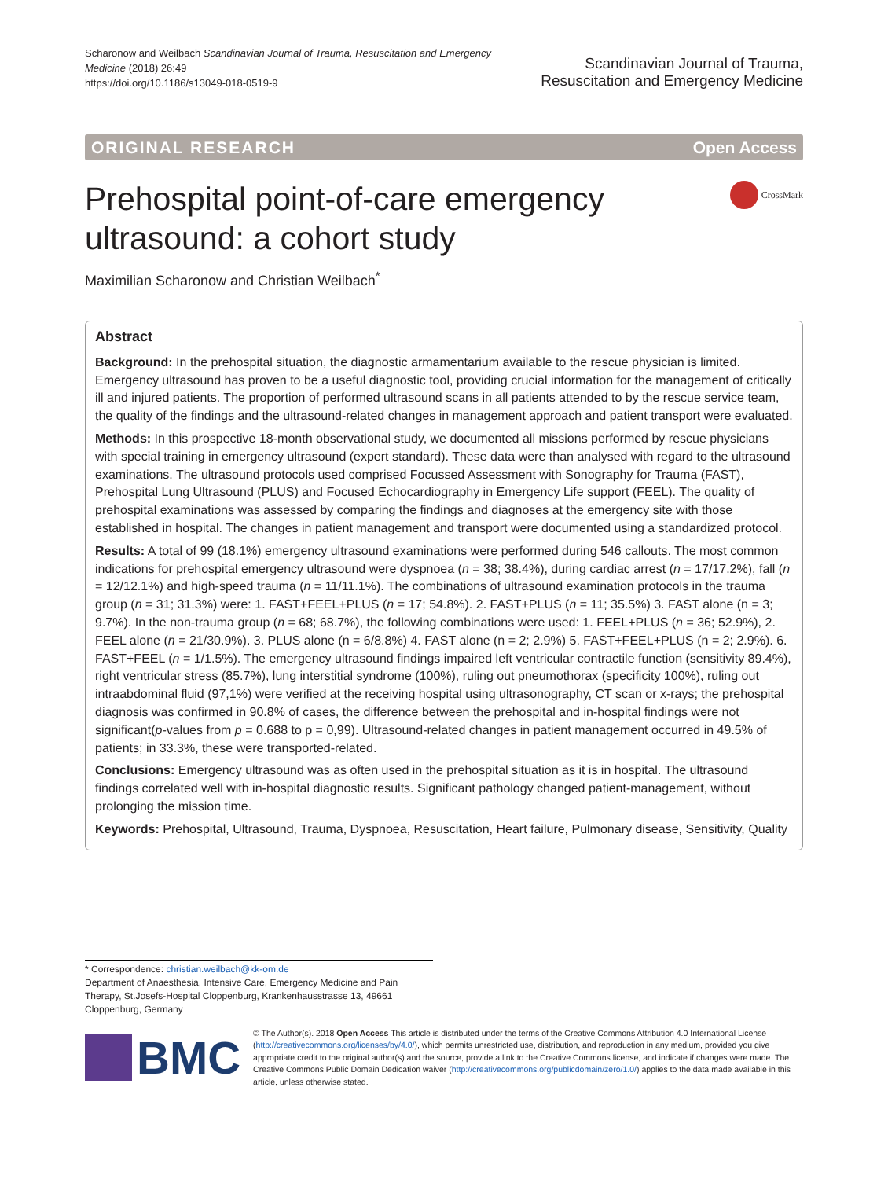Scharonow and Weilbach Scandinavian Journal of Trauma, Resuscitation and Emergency
Medicine (2018) 26:49
https://doi.org/10.1186/s13049-018-0519-9
Scandinavian Journal of Trauma,
Resuscitation and Emergency Medicine
ORIGINAL RESEARCH Open Access
Prehospital point-of-care emergency
ultrasound: a cohort study
CrossMark
Maximilian Scharonow and Christian Weilbach<sup>*</sup>
Abstract
Background: In the prehospital situation, the diagnostic armamentarium available to the rescue physician is limited. Emergency ultrasound has proven to be a useful diagnostic tool, providing crucial information for the management of critically ill and injured patients. The proportion of performed ultrasound scans in all patients attended to by the rescue service team, the quality of the findings and the ultrasound-related changes in management approach and patient transport were evaluated.
Methods: In this prospective 18-month observational study, we documented all missions performed by rescue physicians with special training in emergency ultrasound (expert standard). These data were than analysed with regard to the ultrasound examinations. The ultrasound protocols used comprised Focussed Assessment with Sonography for Trauma (FAST), Prehospital Lung Ultrasound (PLUS) and Focused Echocardiography in Emergency Life support (FEEL). The quality of prehospital examinations was assessed by comparing the findings and diagnoses at the emergency site with those established in hospital. The changes in patient management and transport were documented using a standardized protocol.
Results: A total of 99 (18.1%) emergency ultrasound examinations were performed during 546 callouts. The most common indications for prehospital emergency ultrasound were dyspnoea (n = 38; 38.4%), during cardiac arrest (n = 17/17.2%), fall (n = 12/12.1%) and high-speed trauma (n = 11/11.1%). The combinations of ultrasound examination protocols in the trauma group (n = 31; 31.3%) were: 1. FAST+FEEL+PLUS (n = 17; 54.8%). 2. FAST+PLUS (n = 11; 35.5%) 3. FAST alone (n = 3; 9.7%). In the non-trauma group (n = 68; 68.7%), the following combinations were used: 1. FEEL+PLUS (n = 36; 52.9%), 2. FEEL alone (n = 21/30.9%). 3. PLUS alone (n = 6/8.8%) 4. FAST alone (n = 2; 2.9%) 5. FAST+FEEL+PLUS (n = 2; 2.9%). 6. FAST+FEEL (n = 1/1.5%). The emergency ultrasound findings impaired left ventricular contractile function (sensitivity 89.4%), right ventricular stress (85.7%), lung interstitial syndrome (100%), ruling out pneumothorax (specificity 100%), ruling out intraabdominal fluid (97,1%) were verified at the receiving hospital using ultrasonography, CT scan or x-rays; the prehospital diagnosis was confirmed in 90.8% of cases, the difference between the prehospital and in-hospital findings were not significant(p-values from p = 0.688 to p = 0,99). Ultrasound-related changes in patient management occurred in 49.5% of patients; in 33.3%, these were transported-related.
Conclusions: Emergency ultrasound was as often used in the prehospital situation as it is in hospital. The ultrasound findings correlated well with in-hospital diagnostic results. Significant pathology changed patient-management, without prolonging the mission time.
Keywords: Prehospital, Ultrasound, Trauma, Dyspnoea, Resuscitation, Heart failure, Pulmonary disease, Sensitivity, Quality
* Correspondence: christian.weilbach@kk-om.de
Department of Anaesthesia, Intensive Care, Emergency Medicine and Pain Therapy, St.Josefs-Hospital Cloppenburg, Krankenhausstrasse 13, 49661 Cloppenburg, Germany
BMC
© The Author(s). 2018 Open Access This article is distributed under the terms of the Creative Commons Attribution 4.0 International License (http://creativecommons.org/licenses/by/4.0/), which permits unrestricted use, distribution, and reproduction in any medium, provided you give appropriate credit to the original author(s) and the source, provide a link to the Creative Commons license, and indicate if changes were made. The Creative Commons Public Domain Dedication waiver (http://creativecommons.org/publicdomain/zero/1.0/) applies to the data made available in this article, unless otherwise stated.